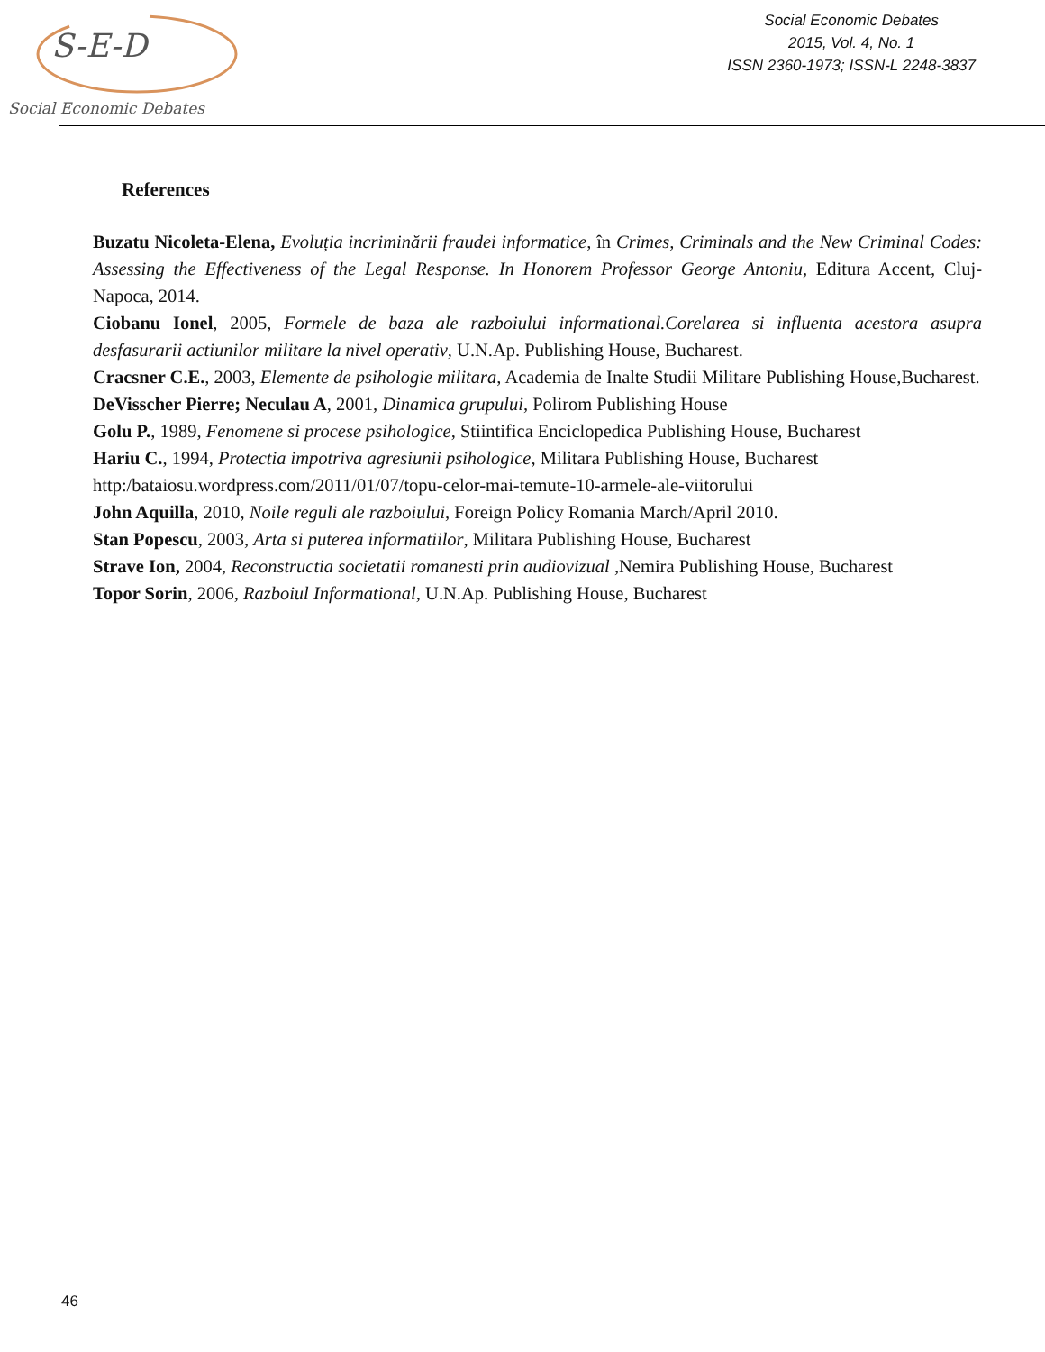S-E-D
Social Economic Debates
Social Economic Debates
2015, Vol. 4, No. 1
ISSN 2360-1973; ISSN-L 2248-3837
References
Buzatu Nicoleta-Elena, Evoluția incriminării fraudei informatice, în Crimes, Criminals and the New Criminal Codes: Assessing the Effectiveness of the Legal Response. In Honorem Professor George Antoniu, Editura Accent, Cluj-Napoca, 2014.
Ciobanu Ionel, 2005, Formele de baza ale razboiului informational.Corelarea si influenta acestora asupra desfasurarii actiunilor militare la nivel operativ, U.N.Ap. Publishing House, Bucharest.
Cracsner C.E., 2003, Elemente de psihologie militara, Academia de Inalte Studii Militare Publishing House,Bucharest.
DeVisscher Pierre; Neculau A, 2001, Dinamica grupului, Polirom Publishing House
Golu P., 1989, Fenomene si procese psihologice, Stiintifica Enciclopedica Publishing House, Bucharest
Hariu C., 1994, Protectia impotriva agresiunii psihologice, Militara Publishing House, Bucharest
http:/bataiosu.wordpress.com/2011/01/07/topu-celor-mai-temute-10-armele-ale-viitorului
John Aquilla, 2010, Noile reguli ale razboiului, Foreign Policy Romania March/April 2010.
Stan Popescu, 2003, Arta si puterea informatiilor, Militara Publishing House, Bucharest
Strave Ion, 2004, Reconstructia societatii romanesti prin audiovizual ,Nemira Publishing House, Bucharest
Topor Sorin, 2006, Razboiul Informational, U.N.Ap. Publishing House, Bucharest
46